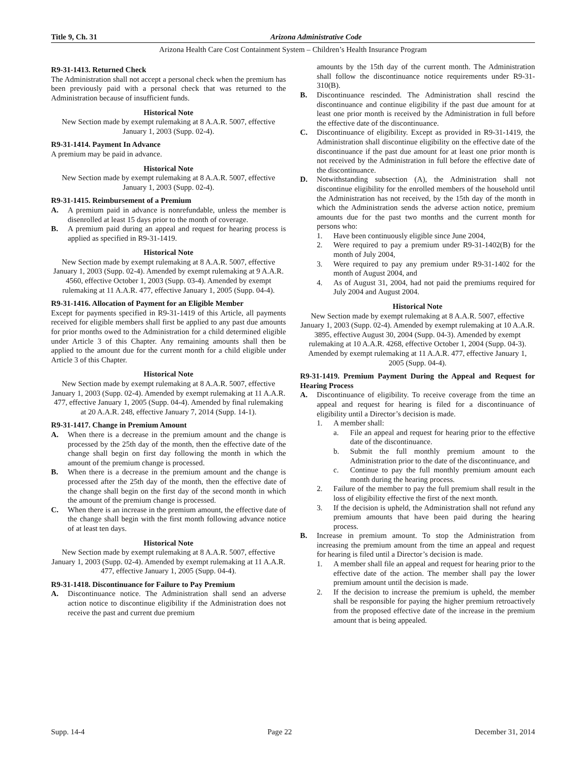Title 9, Ch. 31 Arizona Administrative Code
Arizona Health Care Cost Containment System – Children’s Health Insurance Program
R9-31-1413. Returned Check
The Administration shall not accept a personal check when the premium has been previously paid with a personal check that was returned to the Administration because of insufficient funds.
Historical Note
New Section made by exempt rulemaking at 8 A.A.R. 5007, effective January 1, 2003 (Supp. 02-4).
R9-31-1414. Payment In Advance
A premium may be paid in advance.
Historical Note
New Section made by exempt rulemaking at 8 A.A.R. 5007, effective January 1, 2003 (Supp. 02-4).
R9-31-1415. Reimbursement of a Premium
A. A premium paid in advance is nonrefundable, unless the member is disenrolled at least 15 days prior to the month of coverage.
B. A premium paid during an appeal and request for hearing process is applied as specified in R9-31-1419.
Historical Note
New Section made by exempt rulemaking at 8 A.A.R. 5007, effective January 1, 2003 (Supp. 02-4). Amended by exempt rulemaking at 9 A.A.R. 4560, effective October 1, 2003 (Supp. 03-4). Amended by exempt rulemaking at 11 A.A.R. 477, effective January 1, 2005 (Supp. 04-4).
R9-31-1416. Allocation of Payment for an Eligible Member
Except for payments specified in R9-31-1419 of this Article, all payments received for eligible members shall first be applied to any past due amounts for prior months owed to the Administration for a child determined eligible under Article 3 of this Chapter. Any remaining amounts shall then be applied to the amount due for the current month for a child eligible under Article 3 of this Chapter.
Historical Note
New Section made by exempt rulemaking at 8 A.A.R. 5007, effective January 1, 2003 (Supp. 02-4). Amended by exempt rulemaking at 11 A.A.R. 477, effective January 1, 2005 (Supp. 04-4). Amended by final rulemaking at 20 A.A.R. 248, effective January 7, 2014 (Supp. 14-1).
R9-31-1417. Change in Premium Amount
A. When there is a decrease in the premium amount and the change is processed by the 25th day of the month, then the effective date of the change shall begin on first day following the month in which the amount of the premium change is processed.
B. When there is a decrease in the premium amount and the change is processed after the 25th day of the month, then the effective date of the change shall begin on the first day of the second month in which the amount of the premium change is processed.
C. When there is an increase in the premium amount, the effective date of the change shall begin with the first month following advance notice of at least ten days.
Historical Note
New Section made by exempt rulemaking at 8 A.A.R. 5007, effective January 1, 2003 (Supp. 02-4). Amended by exempt rulemaking at 11 A.A.R. 477, effective January 1, 2005 (Supp. 04-4).
R9-31-1418. Discontinuance for Failure to Pay Premium
A. Discontinuance notice. The Administration shall send an adverse action notice to discontinue eligibility if the Administration does not receive the past and current due premium
amounts by the 15th day of the current month. The Administration shall follow the discontinuance notice requirements under R9-31-310(B).
B. Discontinuance rescinded. The Administration shall rescind the discontinuance and continue eligibility if the past due amount for at least one prior month is received by the Administration in full before the effective date of the discontinuance.
C. Discontinuance of eligibility. Except as provided in R9-31-1419, the Administration shall discontinue eligibility on the effective date of the discontinuance if the past due amount for at least one prior month is not received by the Administration in full before the effective date of the discontinuance.
D. Notwithstanding subsection (A), the Administration shall not discontinue eligibility for the enrolled members of the household until the Administration has not received, by the 15th day of the month in which the Administration sends the adverse action notice, premium amounts due for the past two months and the current month for persons who:
1. Have been continuously eligible since June 2004,
2. Were required to pay a premium under R9-31-1402(B) for the month of July 2004,
3. Were required to pay any premium under R9-31-1402 for the month of August 2004, and
4. As of August 31, 2004, had not paid the premiums required for July 2004 and August 2004.
Historical Note
New Section made by exempt rulemaking at 8 A.A.R. 5007, effective January 1, 2003 (Supp. 02-4). Amended by exempt rulemaking at 10 A.A.R. 3895, effective August 30, 2004 (Supp. 04-3). Amended by exempt rulemaking at 10 A.A.R. 4268, effective October 1, 2004 (Supp. 04-3). Amended by exempt rulemaking at 11 A.A.R. 477, effective January 1, 2005 (Supp. 04-4).
R9-31-1419. Premium Payment During the Appeal and Request for Hearing Process
A. Discontinuance of eligibility. To receive coverage from the time an appeal and request for hearing is filed for a discontinuance of eligibility until a Director’s decision is made.
1. A member shall:
a. File an appeal and request for hearing prior to the effective date of the discontinuance.
b. Submit the full monthly premium amount to the Administration prior to the date of the discontinuance, and
c. Continue to pay the full monthly premium amount each month during the hearing process.
2. Failure of the member to pay the full premium shall result in the loss of eligibility effective the first of the next month.
3. If the decision is upheld, the Administration shall not refund any premium amounts that have been paid during the hearing process.
B. Increase in premium amount. To stop the Administration from increasing the premium amount from the time an appeal and request for hearing is filed until a Director’s decision is made.
1. A member shall file an appeal and request for hearing prior to the effective date of the action. The member shall pay the lower premium amount until the decision is made.
2. If the decision to increase the premium is upheld, the member shall be responsible for paying the higher premium retroactively from the proposed effective date of the increase in the premium amount that is being appealed.
Supp. 14-4 Page 22 December 31, 2014